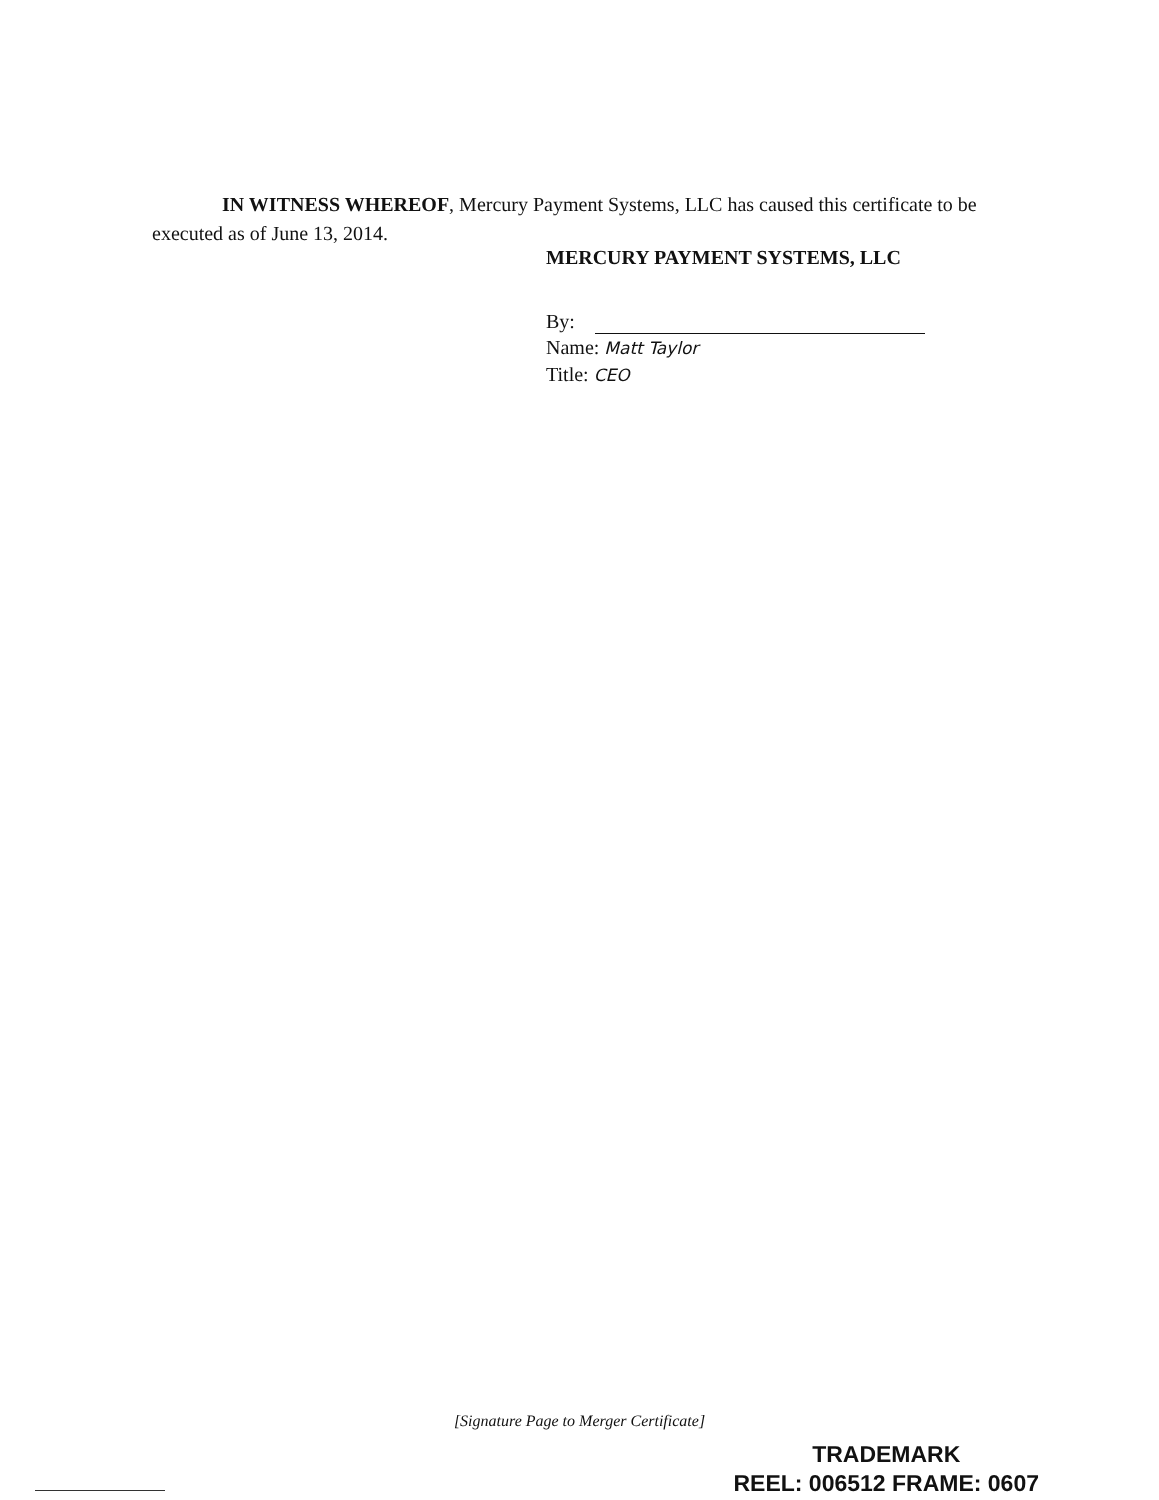IN WITNESS WHEREOF, Mercury Payment Systems, LLC has caused this certificate to be executed as of June 13, 2014.
MERCURY PAYMENT SYSTEMS, LLC
By:
Name: Matt Taylor
Title: CEO
[Signature Page to Merger Certificate]
TRADEMARK
REEL: 006512 FRAME: 0607